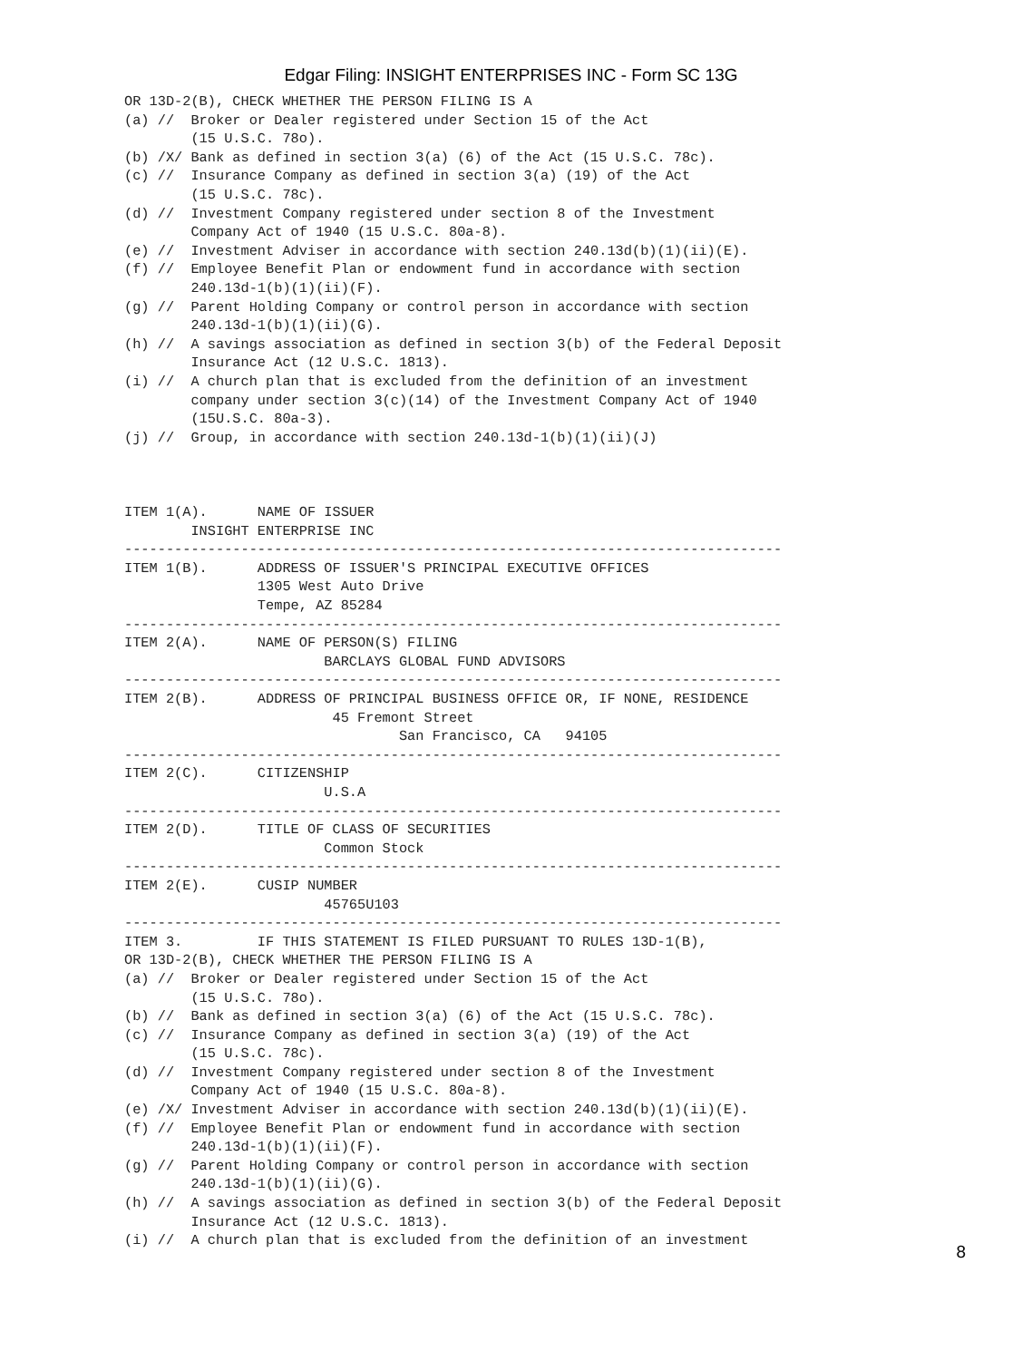Edgar Filing: INSIGHT ENTERPRISES INC - Form SC 13G
OR 13D-2(B), CHECK WHETHER THE PERSON FILING IS A
(a) //  Broker or Dealer registered under Section 15 of the Act
        (15 U.S.C. 78o).
(b) /X/ Bank as defined in section 3(a) (6) of the Act (15 U.S.C. 78c).
(c) //  Insurance Company as defined in section 3(a) (19) of the Act
        (15 U.S.C. 78c).
(d) //  Investment Company registered under section 8 of the Investment
        Company Act of 1940 (15 U.S.C. 80a-8).
(e) //  Investment Adviser in accordance with section 240.13d(b)(1)(ii)(E).
(f) //  Employee Benefit Plan or endowment fund in accordance with section
        240.13d-1(b)(1)(ii)(F).
(g) //  Parent Holding Company or control person in accordance with section
        240.13d-1(b)(1)(ii)(G).
(h) //  A savings association as defined in section 3(b) of the Federal Deposit
        Insurance Act (12 U.S.C. 1813).
(i) //  A church plan that is excluded from the definition of an investment
        company under section 3(c)(14) of the Investment Company Act of 1940
        (15U.S.C. 80a-3).
(j) //  Group, in accordance with section 240.13d-1(b)(1)(ii)(J)



ITEM 1(A).      NAME OF ISSUER
        INSIGHT ENTERPRISE INC
-------------------------------------------------------------------------------
ITEM 1(B).      ADDRESS OF ISSUER'S PRINCIPAL EXECUTIVE OFFICES
                1305 West Auto Drive
                Tempe, AZ 85284
-------------------------------------------------------------------------------
ITEM 2(A).      NAME OF PERSON(S) FILING
                        BARCLAYS GLOBAL FUND ADVISORS
-------------------------------------------------------------------------------
ITEM 2(B).      ADDRESS OF PRINCIPAL BUSINESS OFFICE OR, IF NONE, RESIDENCE
                         45 Fremont Street
                                 San Francisco, CA   94105
-------------------------------------------------------------------------------
ITEM 2(C).      CITIZENSHIP
                        U.S.A
-------------------------------------------------------------------------------
ITEM 2(D).      TITLE OF CLASS OF SECURITIES
                        Common Stock
-------------------------------------------------------------------------------
ITEM 2(E).      CUSIP NUMBER
                        45765U103
-------------------------------------------------------------------------------
ITEM 3.         IF THIS STATEMENT IS FILED PURSUANT TO RULES 13D-1(B),
OR 13D-2(B), CHECK WHETHER THE PERSON FILING IS A
(a) //  Broker or Dealer registered under Section 15 of the Act
        (15 U.S.C. 78o).
(b) //  Bank as defined in section 3(a) (6) of the Act (15 U.S.C. 78c).
(c) //  Insurance Company as defined in section 3(a) (19) of the Act
        (15 U.S.C. 78c).
(d) //  Investment Company registered under section 8 of the Investment
        Company Act of 1940 (15 U.S.C. 80a-8).
(e) /X/ Investment Adviser in accordance with section 240.13d(b)(1)(ii)(E).
(f) //  Employee Benefit Plan or endowment fund in accordance with section
        240.13d-1(b)(1)(ii)(F).
(g) //  Parent Holding Company or control person in accordance with section
        240.13d-1(b)(1)(ii)(G).
(h) //  A savings association as defined in section 3(b) of the Federal Deposit
        Insurance Act (12 U.S.C. 1813).
(i) //  A church plan that is excluded from the definition of an investment
8